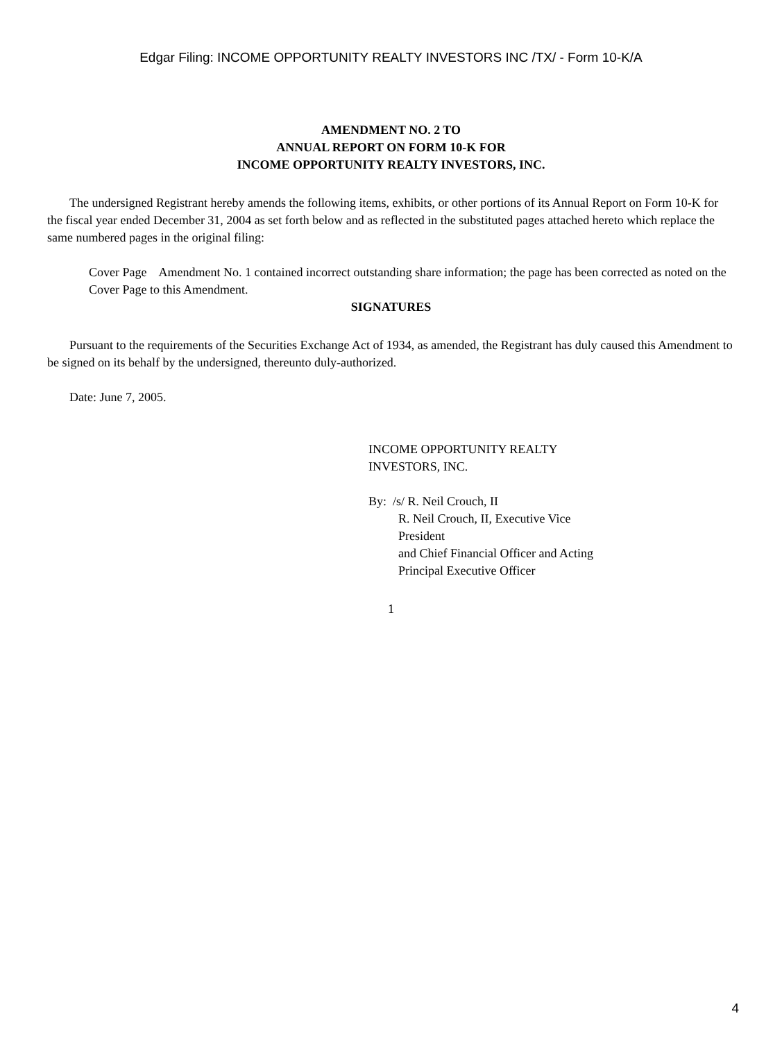Edgar Filing: INCOME OPPORTUNITY REALTY INVESTORS INC /TX/ - Form 10-K/A
AMENDMENT NO. 2 TO
ANNUAL REPORT ON FORM 10-K FOR
INCOME OPPORTUNITY REALTY INVESTORS, INC.
The undersigned Registrant hereby amends the following items, exhibits, or other portions of its Annual Report on Form 10-K for the fiscal year ended December 31, 2004 as set forth below and as reflected in the substituted pages attached hereto which replace the same numbered pages in the original filing:
Cover Page Amendment No. 1 contained incorrect outstanding share information; the page has been corrected as noted on the Cover Page to this Amendment.
SIGNATURES
Pursuant to the requirements of the Securities Exchange Act of 1934, as amended, the Registrant has duly caused this Amendment to be signed on its behalf by the undersigned, thereunto duly-authorized.
Date: June 7, 2005.
INCOME OPPORTUNITY REALTY
INVESTORS, INC.
By: /s/ R. Neil Crouch, II
R. Neil Crouch, II, Executive Vice
President
and Chief Financial Officer and Acting
Principal Executive Officer
1
4